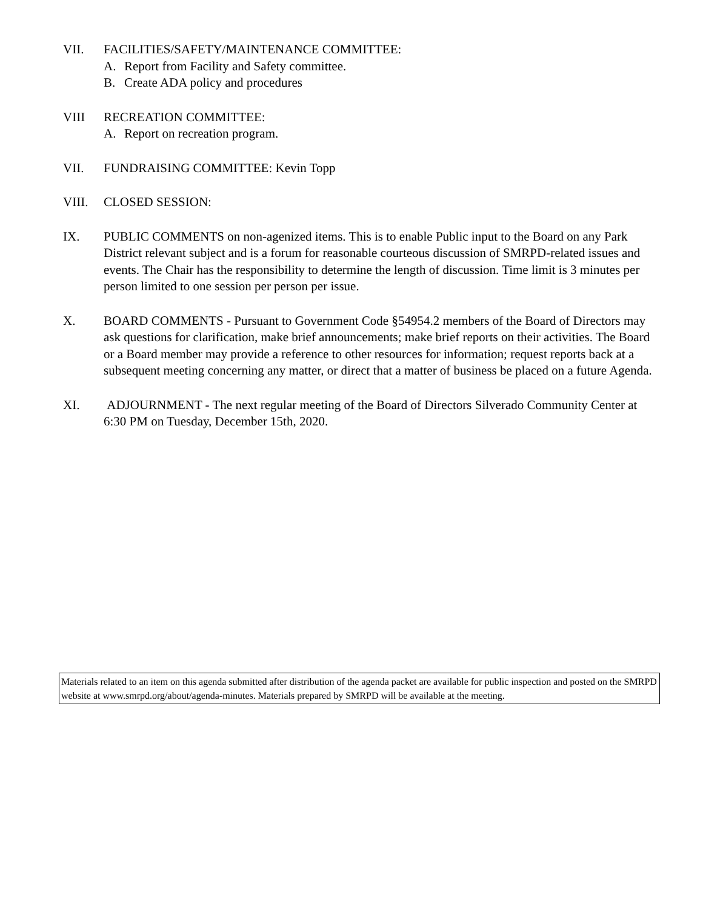VII. FACILITIES/SAFETY/MAINTENANCE COMMITTEE:
A. Report from Facility and Safety committee.
B. Create ADA policy and procedures
VIII RECREATION COMMITTEE:
A. Report on recreation program.
VII. FUNDRAISING COMMITTEE: Kevin Topp
VIII. CLOSED SESSION:
IX. PUBLIC COMMENTS on non-agenized items. This is to enable Public input to the Board on any Park District relevant subject and is a forum for reasonable courteous discussion of SMRPD-related issues and events. The Chair has the responsibility to determine the length of discussion. Time limit is 3 minutes per person limited to one session per person per issue.
X. BOARD COMMENTS - Pursuant to Government Code §54954.2 members of the Board of Directors may ask questions for clarification, make brief announcements; make brief reports on their activities. The Board or a Board member may provide a reference to other resources for information; request reports back at a subsequent meeting concerning any matter, or direct that a matter of business be placed on a future Agenda.
XI. ADJOURNMENT - The next regular meeting of the Board of Directors Silverado Community Center at 6:30 PM on Tuesday, December 15th, 2020.
Materials related to an item on this agenda submitted after distribution of the agenda packet are available for public inspection and posted on the SMRPD website at www.smrpd.org/about/agenda-minutes. Materials prepared by SMRPD will be available at the meeting.